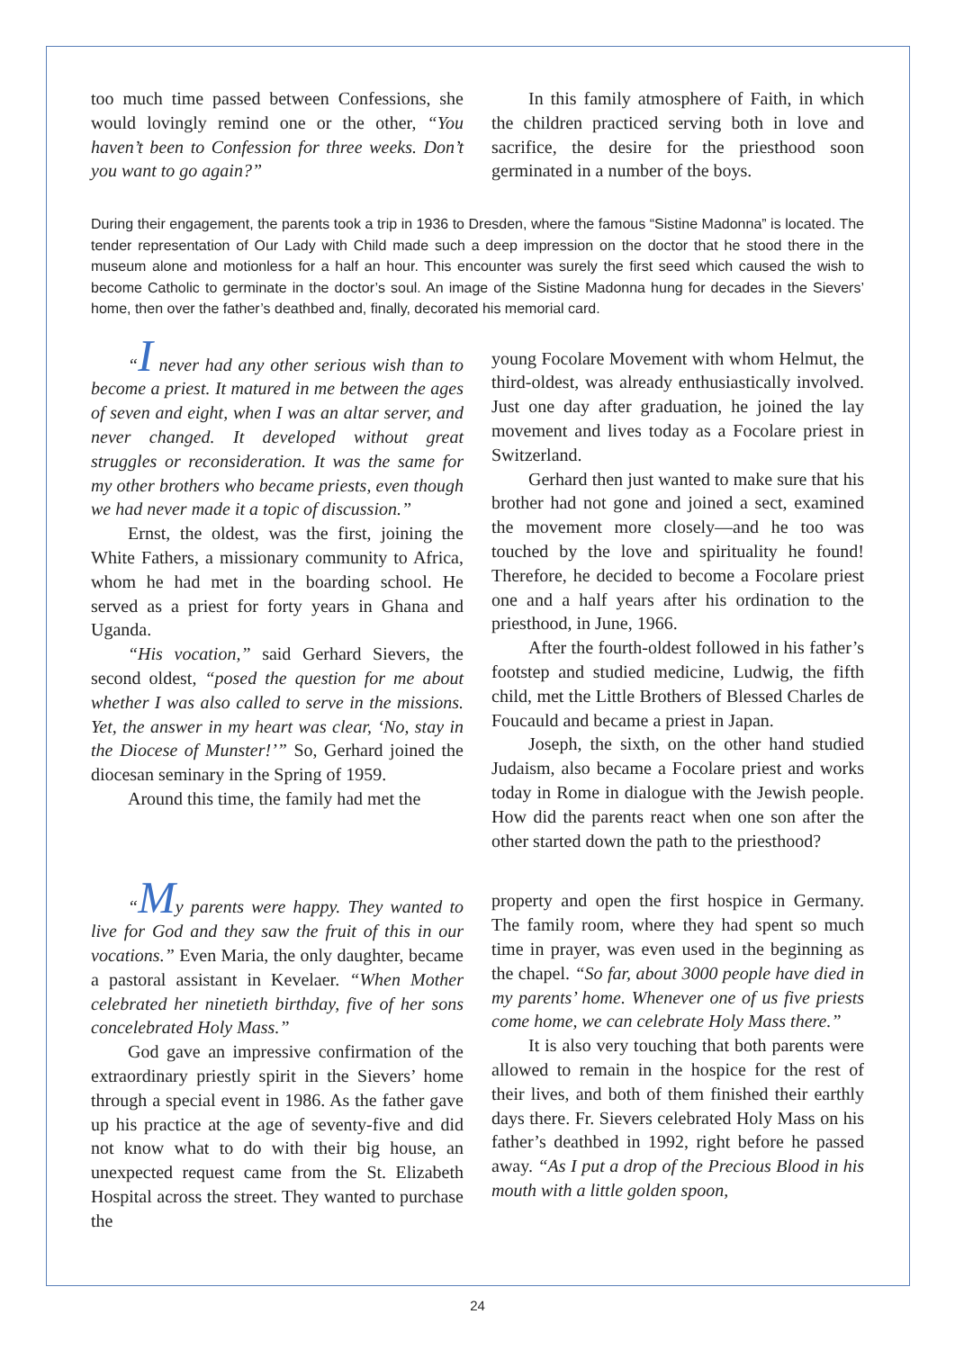too much time passed between Confessions, she would lovingly remind one or the other, “You haven’t been to Confession for three weeks. Don’t you want to go again?”
In this family atmosphere of Faith, in which the children practiced serving both in love and sacrifice, the desire for the priesthood soon germinated in a number of the boys.
During their engagement, the parents took a trip in 1936 to Dresden, where the famous “Sistine Madonna” is located. The tender representation of Our Lady with Child made such a deep impression on the doctor that he stood there in the museum alone and motionless for a half an hour. This encounter was surely the first seed which caused the wish to become Catholic to germinate in the doctor’s soul. An image of the Sistine Madonna hung for decades in the Sievers’ home, then over the father’s deathbed and, finally, decorated his memorial card.
“I never had any other serious wish than to become a priest. It matured in me between the ages of seven and eight, when I was an altar server, and never changed. It developed without great struggles or reconsideration. It was the same for my other brothers who became priests, even though we had never made it a topic of discussion.”
Ernst, the oldest, was the first, joining the White Fathers, a missionary community to Africa, whom he had met in the boarding school. He served as a priest for forty years in Ghana and Uganda.
“His vocation,” said Gerhard Sievers, the second oldest, “posed the question for me about whether I was also called to serve in the missions. Yet, the answer in my heart was clear, ‘No, stay in the Diocese of Munster!’” So, Gerhard joined the diocesan seminary in the Spring of 1959.
Around this time, the family had met the
young Focolare Movement with whom Helmut, the third-oldest, was already enthusiastically involved. Just one day after graduation, he joined the lay movement and lives today as a Focolare priest in Switzerland.
Gerhard then just wanted to make sure that his brother had not gone and joined a sect, examined the movement more closely—and he too was touched by the love and spirituality he found! Therefore, he decided to become a Focolare priest one and a half years after his ordination to the priesthood, in June, 1966.
After the fourth-oldest followed in his father’s footstep and studied medicine, Ludwig, the fifth child, met the Little Brothers of Blessed Charles de Foucauld and became a priest in Japan.
Joseph, the sixth, on the other hand studied Judaism, also became a Focolare priest and works today in Rome in dialogue with the Jewish people. How did the parents react when one son after the other started down the path to the priesthood?
“My parents were happy. They wanted to live for God and they saw the fruit of this in our vocations.” Even Maria, the only daughter, became a pastoral assistant in Kevelaer. “When Mother celebrated her ninetieth birthday, five of her sons concelebrated Holy Mass.”
God gave an impressive confirmation of the extraordinary priestly spirit in the Sievers’ home through a special event in 1986. As the father gave up his practice at the age of seventy-five and did not know what to do with their big house, an unexpected request came from the St. Elizabeth Hospital across the street. They wanted to purchase the
property and open the first hospice in Germany. The family room, where they had spent so much time in prayer, was even used in the beginning as the chapel. “So far, about 3000 people have died in my parents’ home. Whenever one of us five priests come home, we can celebrate Holy Mass there.”
It is also very touching that both parents were allowed to remain in the hospice for the rest of their lives, and both of them finished their earthly days there. Fr. Sievers celebrated Holy Mass on his father’s deathbed in 1992, right before he passed away. “As I put a drop of the Precious Blood in his mouth with a little golden spoon,
24